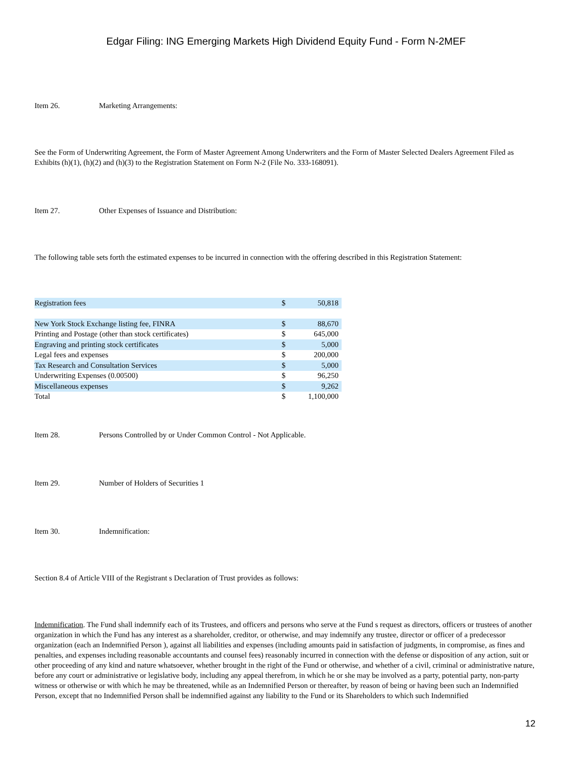Edgar Filing: ING Emerging Markets High Dividend Equity Fund - Form N-2MEF
Item 26. Marketing Arrangements:
See the Form of Underwriting Agreement, the Form of Master Agreement Among Underwriters and the Form of Master Selected Dealers Agreement Filed as Exhibits (h)(1), (h)(2) and (h)(3) to the Registration Statement on Form N-2 (File No. 333-168091).
Item 27. Other Expenses of Issuance and Distribution:
The following table sets forth the estimated expenses to be incurred in connection with the offering described in this Registration Statement:
| Registration fees | $ | 50,818 |
| New York Stock Exchange listing fee, FINRA | $ | 88,670 |
| Printing and Postage (other than stock certificates) | $ | 645,000 |
| Engraving and printing stock certificates | $ | 5,000 |
| Legal fees and expenses | $ | 200,000 |
| Tax Research and Consultation Services | $ | 5,000 |
| Underwriting Expenses (0.00500) | $ | 96,250 |
| Miscellaneous expenses | $ | 9,262 |
| Total | $ | 1,100,000 |
Item 28. Persons Controlled by or Under Common Control - Not Applicable.
Item 29. Number of Holders of Securities 1
Item 30. Indemnification:
Section 8.4 of Article VIII of the Registrant s Declaration of Trust provides as follows:
Indemnification. The Fund shall indemnify each of its Trustees, and officers and persons who serve at the Fund s request as directors, officers or trustees of another organization in which the Fund has any interest as a shareholder, creditor, or otherwise, and may indemnify any trustee, director or officer of a predecessor organization (each an Indemnified Person ), against all liabilities and expenses (including amounts paid in satisfaction of judgments, in compromise, as fines and penalties, and expenses including reasonable accountants and counsel fees) reasonably incurred in connection with the defense or disposition of any action, suit or other proceeding of any kind and nature whatsoever, whether brought in the right of the Fund or otherwise, and whether of a civil, criminal or administrative nature, before any court or administrative or legislative body, including any appeal therefrom, in which he or she may be involved as a party, potential party, non-party witness or otherwise or with which he may be threatened, while as an Indemnified Person or thereafter, by reason of being or having been such an Indemnified Person, except that no Indemnified Person shall be indemnified against any liability to the Fund or its Shareholders to which such Indemnified
12